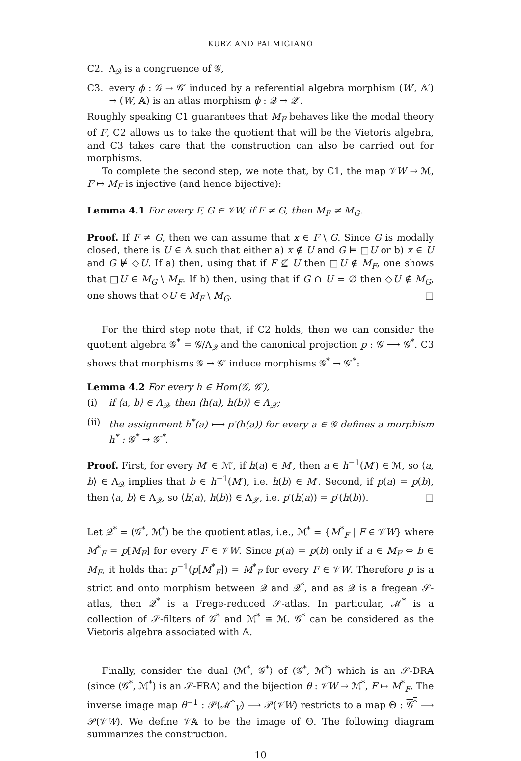KURZ AND PALMIGIANO
C2. Λ<sub>𝒬</sub> is a congruence of 𝒢,
C3. every ϕ : 𝒢 → 𝒢′ induced by a referential algebra morphism (W′, 𝔸′) → (W, 𝔸) is an atlas morphism ϕ : 𝒬 → 𝒬′.
Roughly speaking C1 guarantees that M<sub>F</sub> behaves like the modal theory of F, C2 allows us to take the quotient that will be the Vietoris algebra, and C3 takes care that the construction can also be carried out for morphisms.
To complete the second step, we note that, by C1, the map 𝒱W → ℳ, F ↦ M<sub>F</sub> is injective (and hence bijective):
Lemma 4.1 For every F, G ∈ 𝒱W, if F ≠ G, then M<sub>F</sub> ≠ M<sub>G</sub>.
Proof. If F ≠ G, then we can assume that x ∈ F \ G. Since G is modally closed, there is U ∈ 𝔸 such that either a) x ∉ U and G ⊨ □U or b) x ∈ U and G ⊭ ◇U. If a) then, using that if F ⊈ U then □U ∉ M<sub>F</sub>, one shows that □U ∈ M<sub>G</sub> \ M<sub>F</sub>. If b) then, using that if G ∩ U = ∅ then ◇U ∉ M<sub>G</sub>, one shows that ◇U ∈ M<sub>F</sub> \ M<sub>G</sub>. □
For the third step note that, if C2 holds, then we can consider the quotient algebra 𝒢<sup>*</sup> = 𝒢/Λ<sub>𝒬</sub> and the canonical projection p : 𝒢 ⟶ 𝒢<sup>*</sup>. C3 shows that morphisms 𝒢 → 𝒢′ induce morphisms 𝒢<sup>*</sup> → 𝒢′<sup>*</sup>:
Lemma 4.2 For every h ∈ Hom(𝒢, 𝒢′),
(i) if ⟨a, b⟩ ∈ Λ<sub>𝒬</sub>, then ⟨h(a), h(b)⟩ ∈ Λ<sub>𝒬′</sub>;
(ii) the assignment h<sup>*</sup>(a) ⟼ p′(h(a)) for every a ∈ 𝒢 defines a morphism h<sup>*</sup> : 𝒢<sup>*</sup> → 𝒢′<sup>*</sup>.
Proof. First, for every M′ ∈ ℳ′, if h(a) ∈ M′, then a ∈ h<sup>−1</sup>(M′) ∈ ℳ, so ⟨a, b⟩ ∈ Λ<sub>𝒬</sub> implies that b ∈ h<sup>−1</sup>(M′), i.e. h(b) ∈ M′. Second, if p(a) = p(b), then ⟨a, b⟩ ∈ Λ<sub>𝒬</sub>, so ⟨h(a), h(b)⟩ ∈ Λ<sub>𝒬′</sub>, i.e. p′(h(a)) = p′(h(b)). □
Let 𝒬<sup>*</sup> = (𝒢<sup>*</sup>, ℳ<sup>*</sup>) be the quotient atlas, i.e., ℳ<sup>*</sup> = {M<sup>*</sup><sub>F</sub> | F ∈ 𝒱W} where M<sup>*</sup><sub>F</sub> = p[M<sub>F</sub>] for every F ∈ 𝒱W. Since p(a) = p(b) only if a ∈ M<sub>F</sub> ⇔ b ∈ M<sub>F</sub>, it holds that p<sup>−1</sup>(p[M<sup>*</sup><sub>F</sub>]) = M<sup>*</sup><sub>F</sub> for every F ∈ 𝒱W. Therefore p is a strict and onto morphism between 𝒬 and 𝒬<sup>*</sup>, and as 𝒬 is a fregean 𝒮-atlas, then 𝒬<sup>*</sup> is a Frege-reduced 𝒮-atlas. In particular, ℳ<sup>*</sup> is a collection of 𝒮-filters of 𝒢<sup>*</sup> and ℳ<sup>*</sup> ≅ ℳ. 𝒢<sup>*</sup> can be considered as the Vietoris algebra associated with 𝔸.
Finally, consider the dual ⟨ℳ<sup>*</sup>, 𝒢<sup>*</sup>⟩ of (𝒢<sup>*</sup>, ℳ<sup>*</sup>) which is an 𝒮-DRA (since (𝒢<sup>*</sup>, ℳ<sup>*</sup>) is an 𝒮-FRA) and the bijection θ : 𝒱W → ℳ<sup>*</sup>, F ↦ M<sup>*</sup><sub>F</sub>. The inverse image map θ<sup>−1</sup> : 𝒫(ℳ<sup>*</sup><sub>V</sub>) ⟶ 𝒫(𝒱W) restricts to a map Θ : 𝒢<sup>*</sup> ⟶ 𝒫(𝒱W). We define 𝒱𝔸 to be the image of Θ. The following diagram summarizes the construction.
10